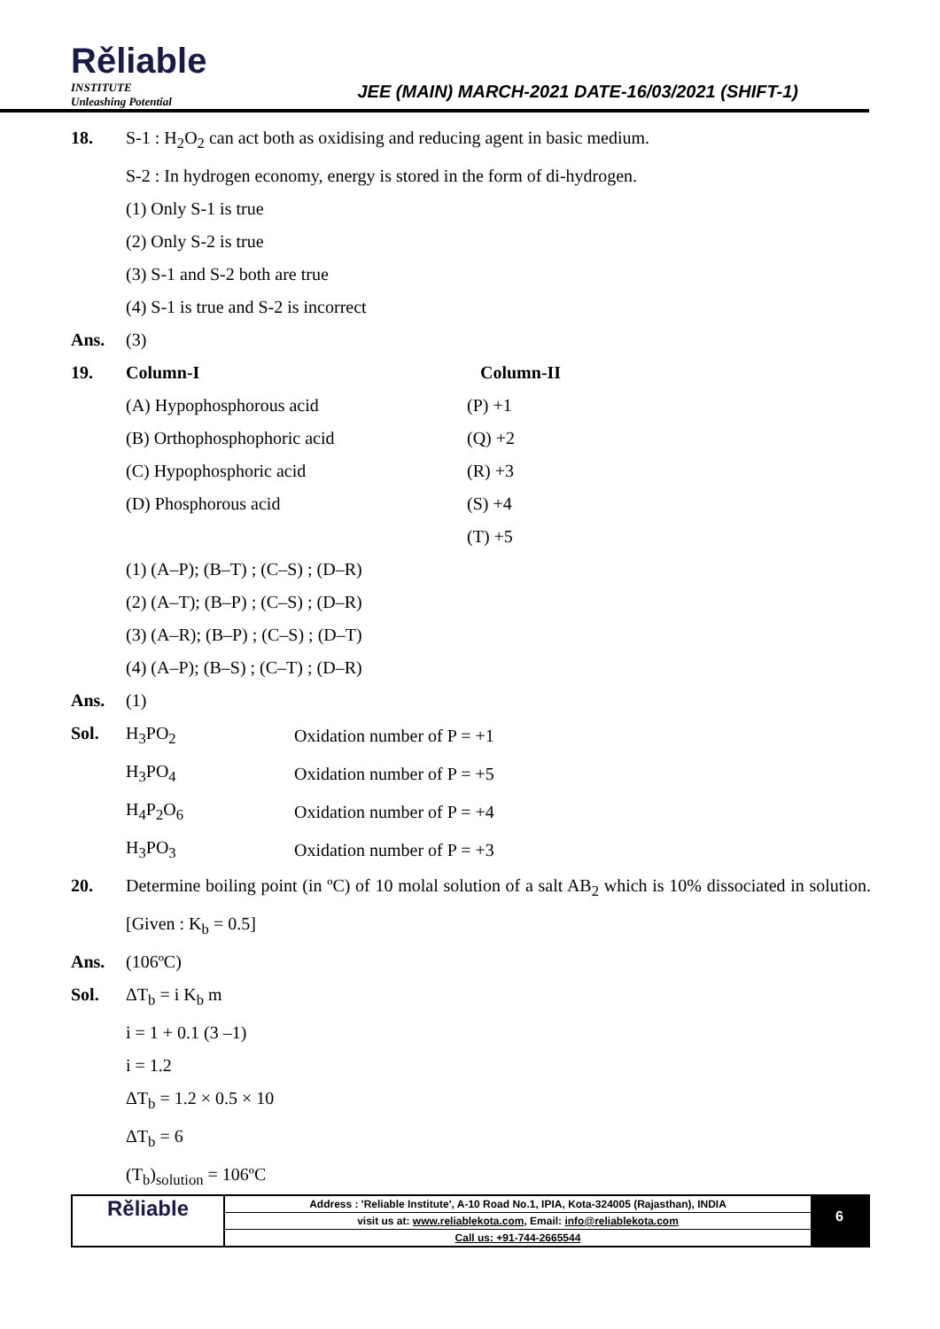Rěliable
INSTITUTE
Unleashing Potential
JEE (MAIN) MARCH-2021 DATE-16/03/2021 (SHIFT-1)
18. S-1 : H<sub>2</sub>O<sub>2</sub> can act both as oxidising and reducing agent in basic medium.
S-2 : In hydrogen economy, energy is stored in the form of di-hydrogen.
(1) Only S-1 is true
(2) Only S-2 is true
(3) S-1 and S-2 both are true
(4) S-1 is true and S-2 is incorrect
Ans. (3)
19.
| Column-I | Column-II |
| (A) Hypophosphorous acid | (P) +1 |
| (B) Orthophosphophoric acid | (Q) +2 |
| (C) Hypophosphoric acid | (R) +3 |
| (D) Phosphorous acid | (S) +4 |
| | (T) +5 |
(1) (A–P); (B–T) ; (C–S) ; (D–R)
(2) (A–T); (B–P) ; (C–S) ; (D–R)
(3) (A–R); (B–P) ; (C–S) ; (D–T)
(4) (A–P); (B–S) ; (C–T) ; (D–R)
Ans. (1)
Sol.
| H<sub>3</sub>PO<sub>2</sub> | Oxidation number of P = +1 |
| H<sub>3</sub>PO<sub>4</sub> | Oxidation number of P = +5 |
| H<sub>4</sub>P<sub>2</sub>O<sub>6</sub> | Oxidation number of P = +4 |
| H<sub>3</sub>PO<sub>3</sub> | Oxidation number of P = +3 |
20. Determine boiling point (in ºC) of 10 molal solution of a salt AB<sub>2</sub> which is 10% dissociated in solution. [Given : K<sub>b</sub> = 0.5]
Ans. (106ºC)
Sol. ΔT<sub>b</sub> = i K<sub>b</sub> m
i = 1 + 0.1 (3 –1)
i = 1.2
ΔT<sub>b</sub> = 1.2 × 0.5 × 10
ΔT<sub>b</sub> = 6
(T<sub>b</sub>)<sub>solution</sub> = 106ºC
Rěliable
Address : 'Reliable Institute', A-10 Road No.1, IPIA, Kota-324005 (Rajasthan), INDIA
visit us at: www.reliablekota.com, Email: info@reliablekota.com
Call us: +91-744-2665544
6